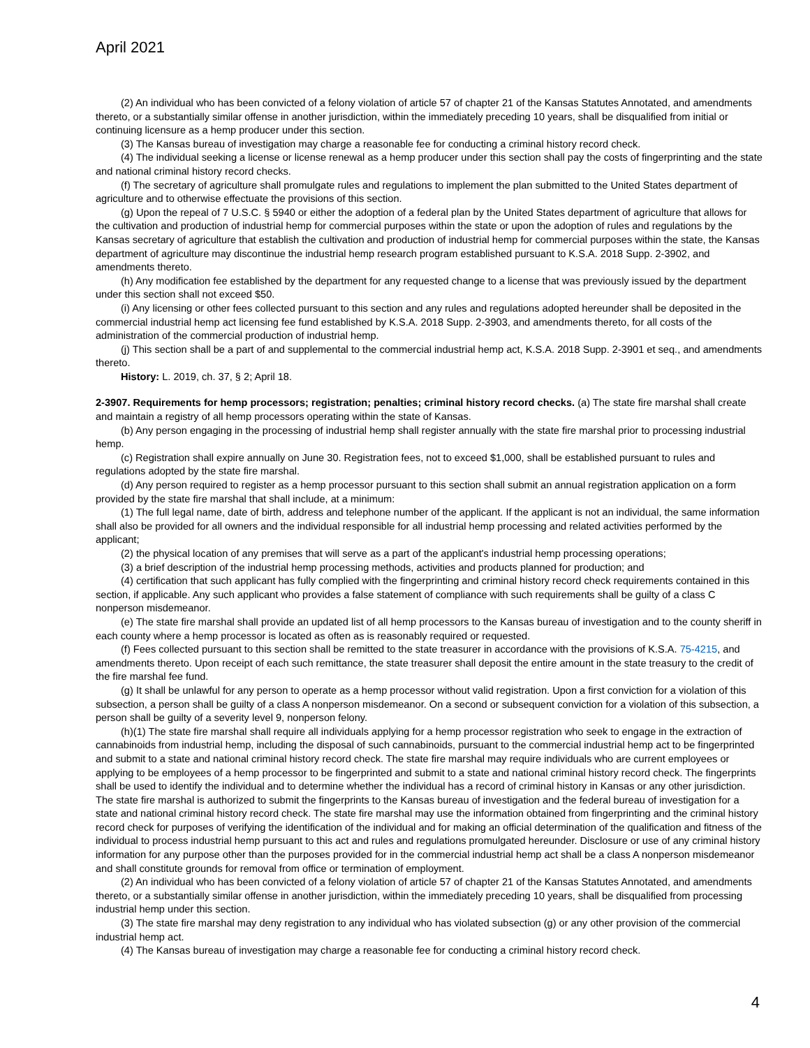April 2021
(2) An individual who has been convicted of a felony violation of article 57 of chapter 21 of the Kansas Statutes Annotated, and amendments thereto, or a substantially similar offense in another jurisdiction, within the immediately preceding 10 years, shall be disqualified from initial or continuing licensure as a hemp producer under this section.
(3) The Kansas bureau of investigation may charge a reasonable fee for conducting a criminal history record check.
(4) The individual seeking a license or license renewal as a hemp producer under this section shall pay the costs of fingerprinting and the state and national criminal history record checks.
(f) The secretary of agriculture shall promulgate rules and regulations to implement the plan submitted to the United States department of agriculture and to otherwise effectuate the provisions of this section.
(g) Upon the repeal of 7 U.S.C. § 5940 or either the adoption of a federal plan by the United States department of agriculture that allows for the cultivation and production of industrial hemp for commercial purposes within the state or upon the adoption of rules and regulations by the Kansas secretary of agriculture that establish the cultivation and production of industrial hemp for commercial purposes within the state, the Kansas department of agriculture may discontinue the industrial hemp research program established pursuant to K.S.A. 2018 Supp. 2-3902, and amendments thereto.
(h) Any modification fee established by the department for any requested change to a license that was previously issued by the department under this section shall not exceed $50.
(i) Any licensing or other fees collected pursuant to this section and any rules and regulations adopted hereunder shall be deposited in the commercial industrial hemp act licensing fee fund established by K.S.A. 2018 Supp. 2-3903, and amendments thereto, for all costs of the administration of the commercial production of industrial hemp.
(j) This section shall be a part of and supplemental to the commercial industrial hemp act, K.S.A. 2018 Supp. 2-3901 et seq., and amendments thereto.
History: L. 2019, ch. 37, § 2; April 18.
2-3907. Requirements for hemp processors; registration; penalties; criminal history record checks. (a) The state fire marshal shall create and maintain a registry of all hemp processors operating within the state of Kansas.
(b) Any person engaging in the processing of industrial hemp shall register annually with the state fire marshal prior to processing industrial hemp.
(c) Registration shall expire annually on June 30. Registration fees, not to exceed $1,000, shall be established pursuant to rules and regulations adopted by the state fire marshal.
(d) Any person required to register as a hemp processor pursuant to this section shall submit an annual registration application on a form provided by the state fire marshal that shall include, at a minimum:
(1) The full legal name, date of birth, address and telephone number of the applicant. If the applicant is not an individual, the same information shall also be provided for all owners and the individual responsible for all industrial hemp processing and related activities performed by the applicant;
(2) the physical location of any premises that will serve as a part of the applicant's industrial hemp processing operations;
(3) a brief description of the industrial hemp processing methods, activities and products planned for production; and
(4) certification that such applicant has fully complied with the fingerprinting and criminal history record check requirements contained in this section, if applicable. Any such applicant who provides a false statement of compliance with such requirements shall be guilty of a class C nonperson misdemeanor.
(e) The state fire marshal shall provide an updated list of all hemp processors to the Kansas bureau of investigation and to the county sheriff in each county where a hemp processor is located as often as is reasonably required or requested.
(f) Fees collected pursuant to this section shall be remitted to the state treasurer in accordance with the provisions of K.S.A. 75-4215, and amendments thereto. Upon receipt of each such remittance, the state treasurer shall deposit the entire amount in the state treasury to the credit of the fire marshal fee fund.
(g) It shall be unlawful for any person to operate as a hemp processor without valid registration. Upon a first conviction for a violation of this subsection, a person shall be guilty of a class A nonperson misdemeanor. On a second or subsequent conviction for a violation of this subsection, a person shall be guilty of a severity level 9, nonperson felony.
(h)(1) The state fire marshal shall require all individuals applying for a hemp processor registration who seek to engage in the extraction of cannabinoids from industrial hemp, including the disposal of such cannabinoids, pursuant to the commercial industrial hemp act to be fingerprinted and submit to a state and national criminal history record check. The state fire marshal may require individuals who are current employees or applying to be employees of a hemp processor to be fingerprinted and submit to a state and national criminal history record check. The fingerprints shall be used to identify the individual and to determine whether the individual has a record of criminal history in Kansas or any other jurisdiction. The state fire marshal is authorized to submit the fingerprints to the Kansas bureau of investigation and the federal bureau of investigation for a state and national criminal history record check. The state fire marshal may use the information obtained from fingerprinting and the criminal history record check for purposes of verifying the identification of the individual and for making an official determination of the qualification and fitness of the individual to process industrial hemp pursuant to this act and rules and regulations promulgated hereunder. Disclosure or use of any criminal history information for any purpose other than the purposes provided for in the commercial industrial hemp act shall be a class A nonperson misdemeanor and shall constitute grounds for removal from office or termination of employment.
(2) An individual who has been convicted of a felony violation of article 57 of chapter 21 of the Kansas Statutes Annotated, and amendments thereto, or a substantially similar offense in another jurisdiction, within the immediately preceding 10 years, shall be disqualified from processing industrial hemp under this section.
(3) The state fire marshal may deny registration to any individual who has violated subsection (g) or any other provision of the commercial industrial hemp act.
(4) The Kansas bureau of investigation may charge a reasonable fee for conducting a criminal history record check.
4